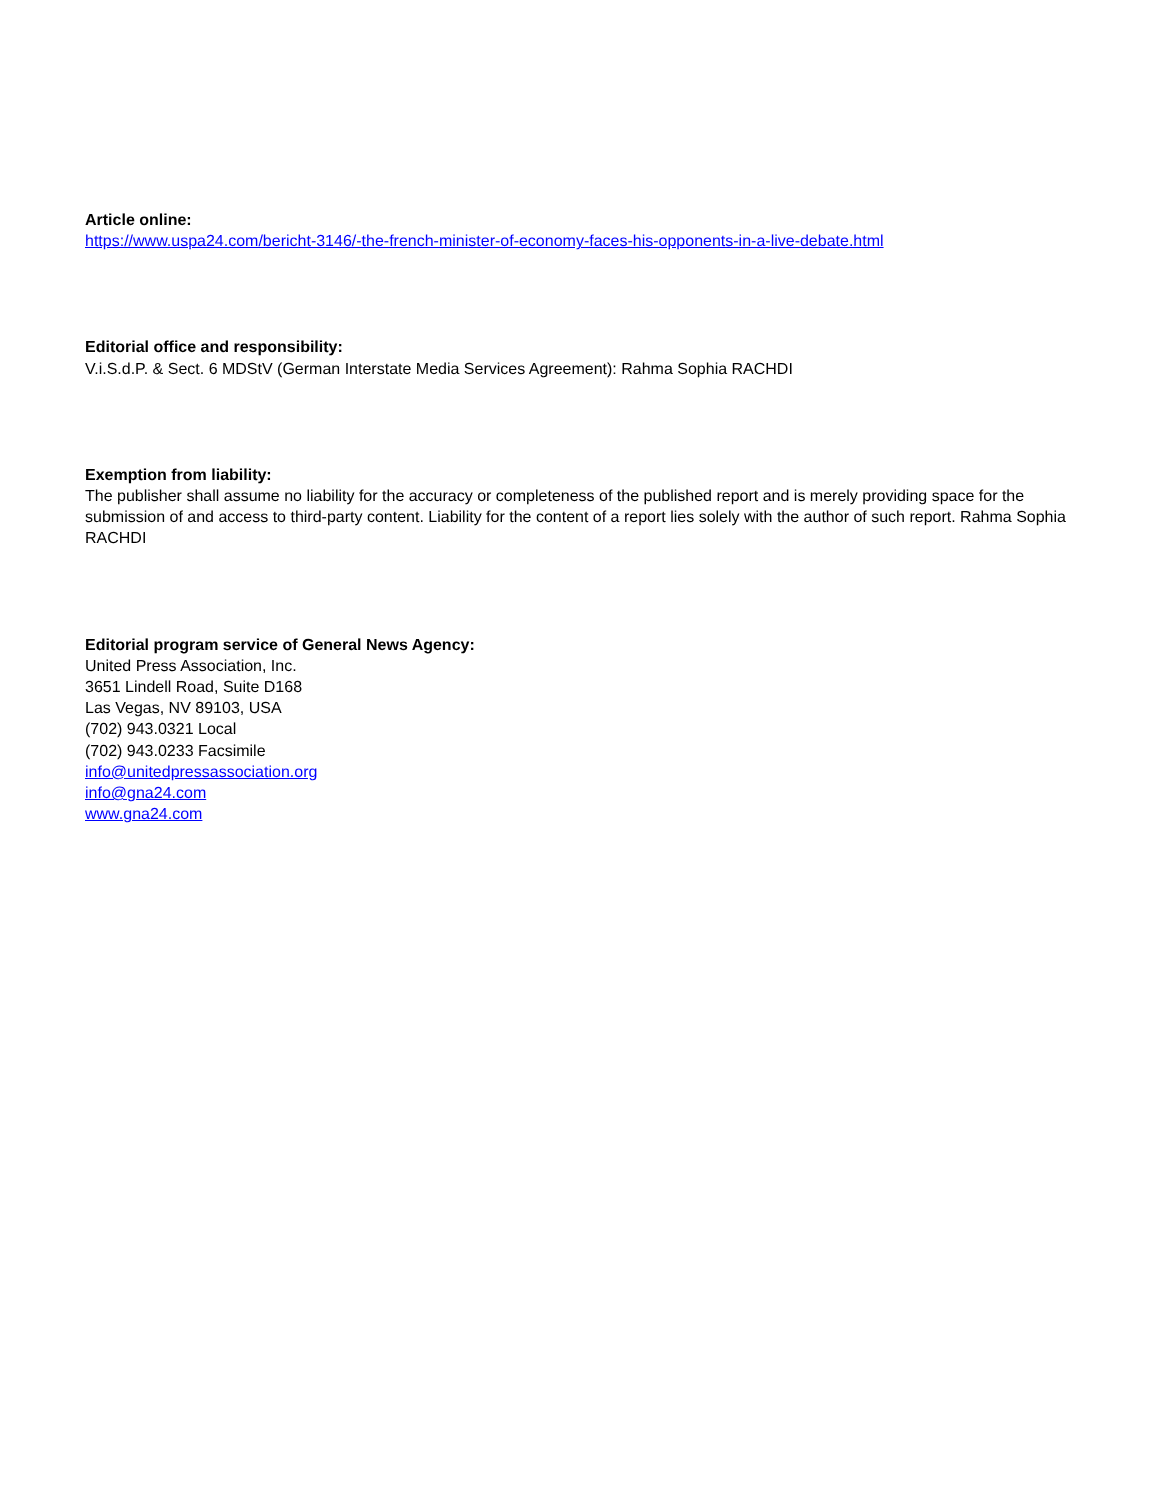Article online:
https://www.uspa24.com/bericht-3146/-the-french-minister-of-economy-faces-his-opponents-in-a-live-debate.html
Editorial office and responsibility:
V.i.S.d.P. & Sect. 6 MDStV (German Interstate Media Services Agreement): Rahma Sophia RACHDI
Exemption from liability:
The publisher shall assume no liability for the accuracy or completeness of the published report and is merely providing space for the submission of and access to third-party content. Liability for the content of a report lies solely with the author of such report. Rahma Sophia RACHDI
Editorial program service of General News Agency:
United Press Association, Inc.
3651 Lindell Road, Suite D168
Las Vegas, NV 89103, USA
(702) 943.0321 Local
(702) 943.0233 Facsimile
info@unitedpressassociation.org
info@gna24.com
www.gna24.com